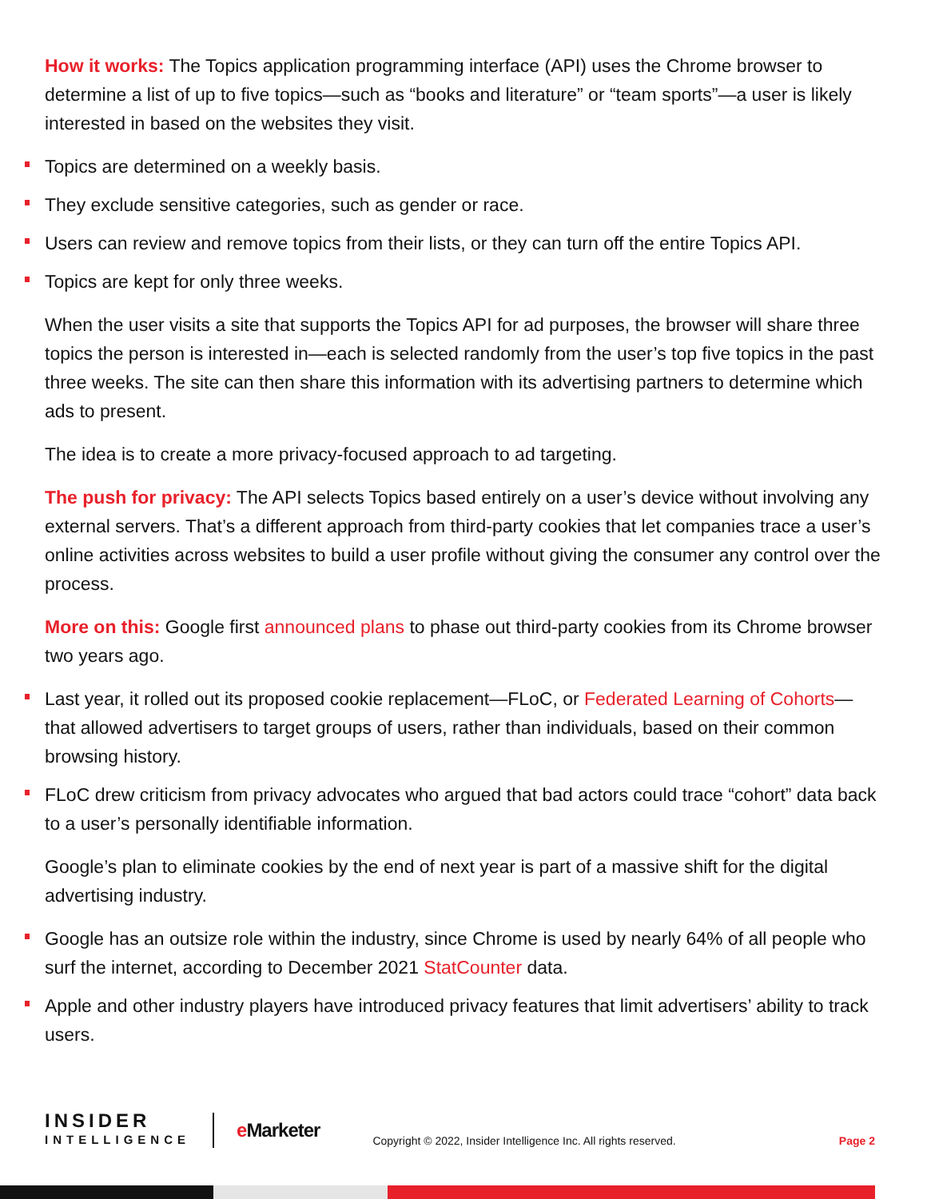How it works: The Topics application programming interface (API) uses the Chrome browser to determine a list of up to five topics—such as “books and literature” or “team sports”—a user is likely interested in based on the websites they visit.
Topics are determined on a weekly basis.
They exclude sensitive categories, such as gender or race.
Users can review and remove topics from their lists, or they can turn off the entire Topics API.
Topics are kept for only three weeks.
When the user visits a site that supports the Topics API for ad purposes, the browser will share three topics the person is interested in—each is selected randomly from the user’s top five topics in the past three weeks. The site can then share this information with its advertising partners to determine which ads to present.
The idea is to create a more privacy-focused approach to ad targeting.
The push for privacy: The API selects Topics based entirely on a user’s device without involving any external servers. That’s a different approach from third-party cookies that let companies trace a user’s online activities across websites to build a user profile without giving the consumer any control over the process.
More on this: Google first announced plans to phase out third-party cookies from its Chrome browser two years ago.
Last year, it rolled out its proposed cookie replacement—FLoC, or Federated Learning of Cohorts—that allowed advertisers to target groups of users, rather than individuals, based on their common browsing history.
FLoC drew criticism from privacy advocates who argued that bad actors could trace “cohort” data back to a user’s personally identifiable information.
Google’s plan to eliminate cookies by the end of next year is part of a massive shift for the digital advertising industry.
Google has an outsize role within the industry, since Chrome is used by nearly 64% of all people who surf the internet, according to December 2021 StatCounter data.
Apple and other industry players have introduced privacy features that limit advertisers’ ability to track users.
INSIDER
INTELLIGENCE
e Marketer
Copyright © 2022, Insider Intelligence Inc. All rights reserved.
Page 2